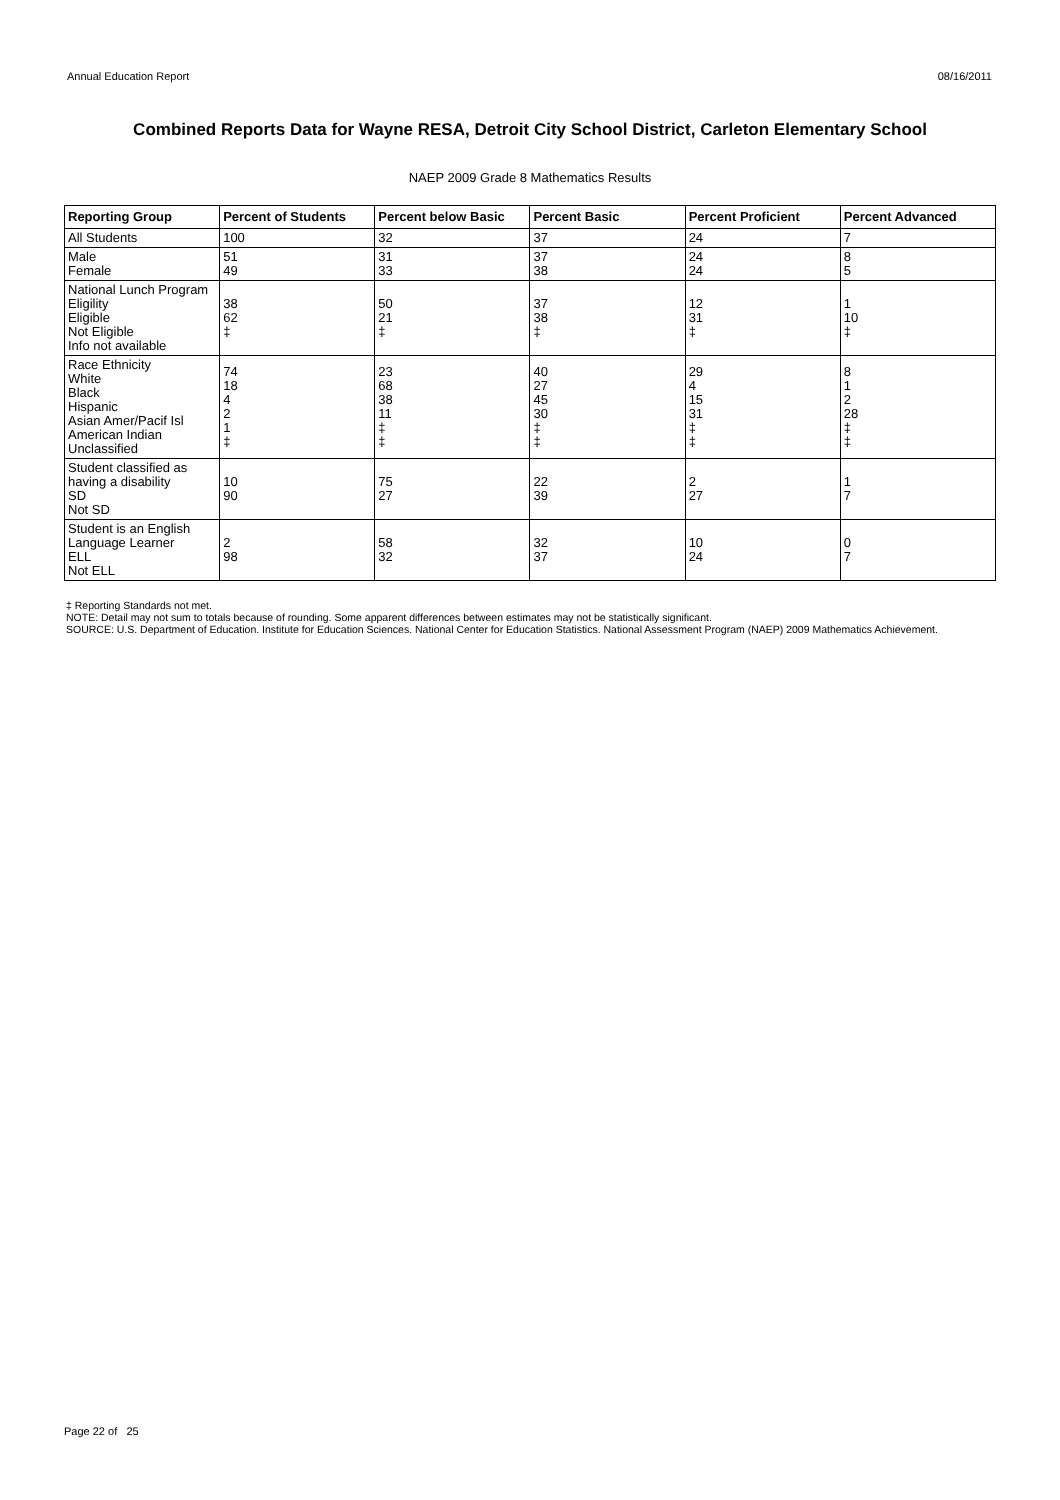Annual Education Report 08/16/2011
Combined Reports Data for Wayne RESA, Detroit City School District, Carleton Elementary School
NAEP 2009 Grade 8 Mathematics Results
| Reporting Group | Percent of Students | Percent below Basic | Percent Basic | Percent Proficient | Percent Advanced |
| --- | --- | --- | --- | --- | --- |
| All Students | 100 | 32 | 37 | 24 | 7 |
| Male Female | 51 49 | 31 33 | 37 38 | 24 24 | 8 5 |
| National Lunch Program Eligility Eligible Not Eligible Info not available | 38 62 ‡ | 50 21 ‡ | 37 38 ‡ | 12 31 ‡ | 1 10 ‡ |
| Race Ethnicity White Black Hispanic Asian Amer/Pacif Isl American Indian Unclassified | 74 18 4 2 1 ‡ | 23 68 38 11 ‡ ‡ | 40 27 45 30 ‡ ‡ | 29 4 15 31 ‡ ‡ | 8 1 2 28 ‡ ‡ |
| Student classified as having a disability SD Not SD | 10 90 | 75 27 | 22 39 | 2 27 | 1 7 |
| Student is an English Language Learner ELL Not ELL | 2 98 | 58 32 | 32 37 | 10 24 | 0 7 |
‡ Reporting Standards not met.
NOTE: Detail may not sum to totals because of rounding. Some apparent differences between estimates may not be statistically significant.
SOURCE: U.S. Department of Education. Institute for Education Sciences. National Center for Education Statistics. National Assessment Program (NAEP) 2009 Mathematics Achievement.
Page 22 of 25